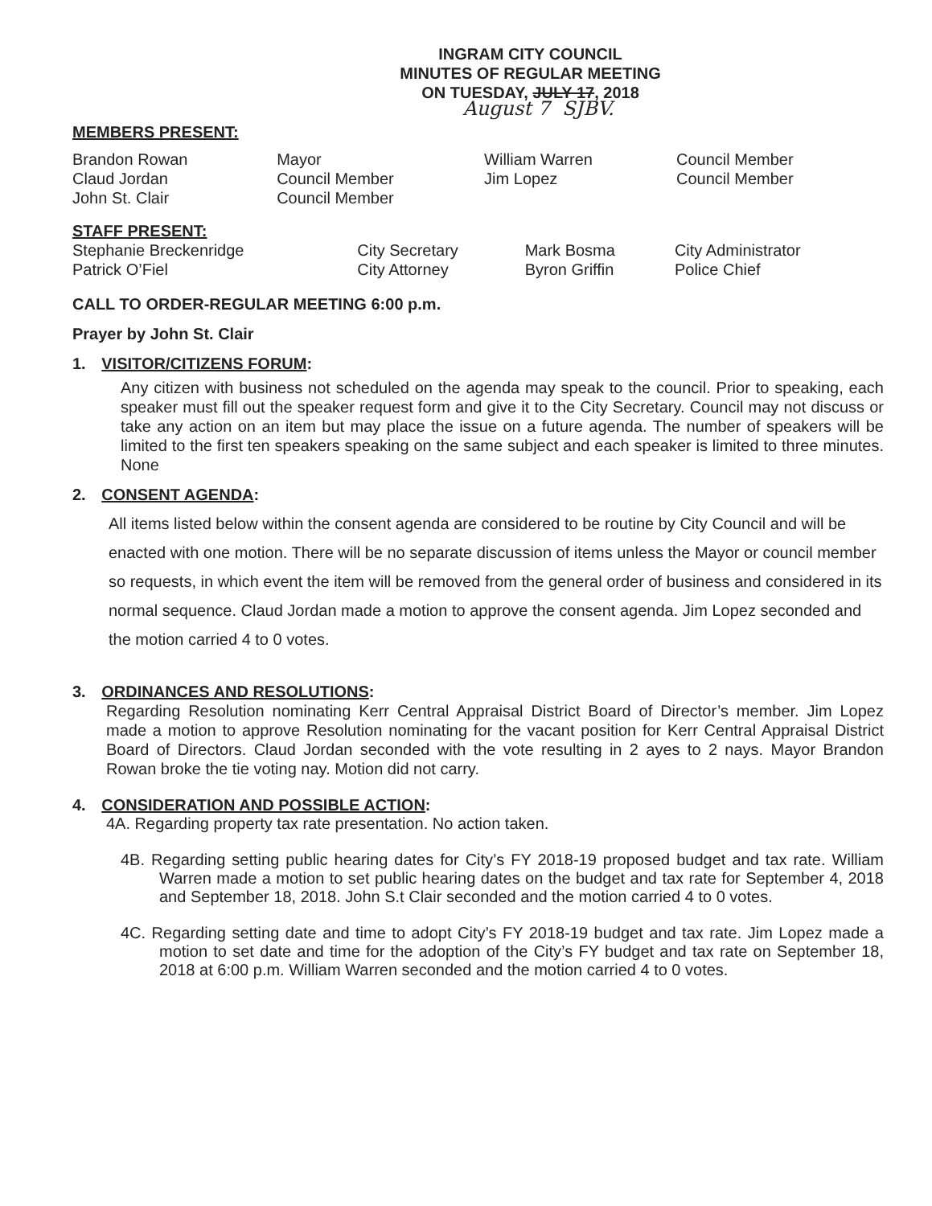INGRAM CITY COUNCIL
MINUTES OF REGULAR MEETING
ON TUESDAY, JULY 17, 2018
August 7 SJBV.
MEMBERS PRESENT:
| Brandon Rowan Claud Jordan John St. Clair | Mayor Council Member Council Member | William Warren Jim Lopez | Council Member Council Member |
STAFF PRESENT:
| Stephanie Breckenridge Patrick O’Fiel | City Secretary City Attorney | Mark Bosma Byron Griffin | City Administrator Police Chief |
CALL TO ORDER-REGULAR MEETING 6:00 p.m.
Prayer by John St. Clair
1. VISITOR/CITIZENS FORUM:
Any citizen with business not scheduled on the agenda may speak to the council. Prior to speaking, each speaker must fill out the speaker request form and give it to the City Secretary. Council may not discuss or take any action on an item but may place the issue on a future agenda. The number of speakers will be limited to the first ten speakers speaking on the same subject and each speaker is limited to three minutes. None
2. CONSENT AGENDA:
All items listed below within the consent agenda are considered to be routine by City Council and will be enacted with one motion. There will be no separate discussion of items unless the Mayor or council member so requests, in which event the item will be removed from the general order of business and considered in its normal sequence. Claud Jordan made a motion to approve the consent agenda. Jim Lopez seconded and the motion carried 4 to 0 votes.
3. ORDINANCES AND RESOLUTIONS:
Regarding Resolution nominating Kerr Central Appraisal District Board of Director’s member. Jim Lopez made a motion to approve Resolution nominating for the vacant position for Kerr Central Appraisal District Board of Directors. Claud Jordan seconded with the vote resulting in 2 ayes to 2 nays. Mayor Brandon Rowan broke the tie voting nay. Motion did not carry.
4. CONSIDERATION AND POSSIBLE ACTION:
4A. Regarding property tax rate presentation. No action taken.
4B. Regarding setting public hearing dates for City’s FY 2018-19 proposed budget and tax rate. William Warren made a motion to set public hearing dates on the budget and tax rate for September 4, 2018 and September 18, 2018. John S.t Clair seconded and the motion carried 4 to 0 votes.
4C. Regarding setting date and time to adopt City’s FY 2018-19 budget and tax rate. Jim Lopez made a motion to set date and time for the adoption of the City’s FY budget and tax rate on September 18, 2018 at 6:00 p.m. William Warren seconded and the motion carried 4 to 0 votes.